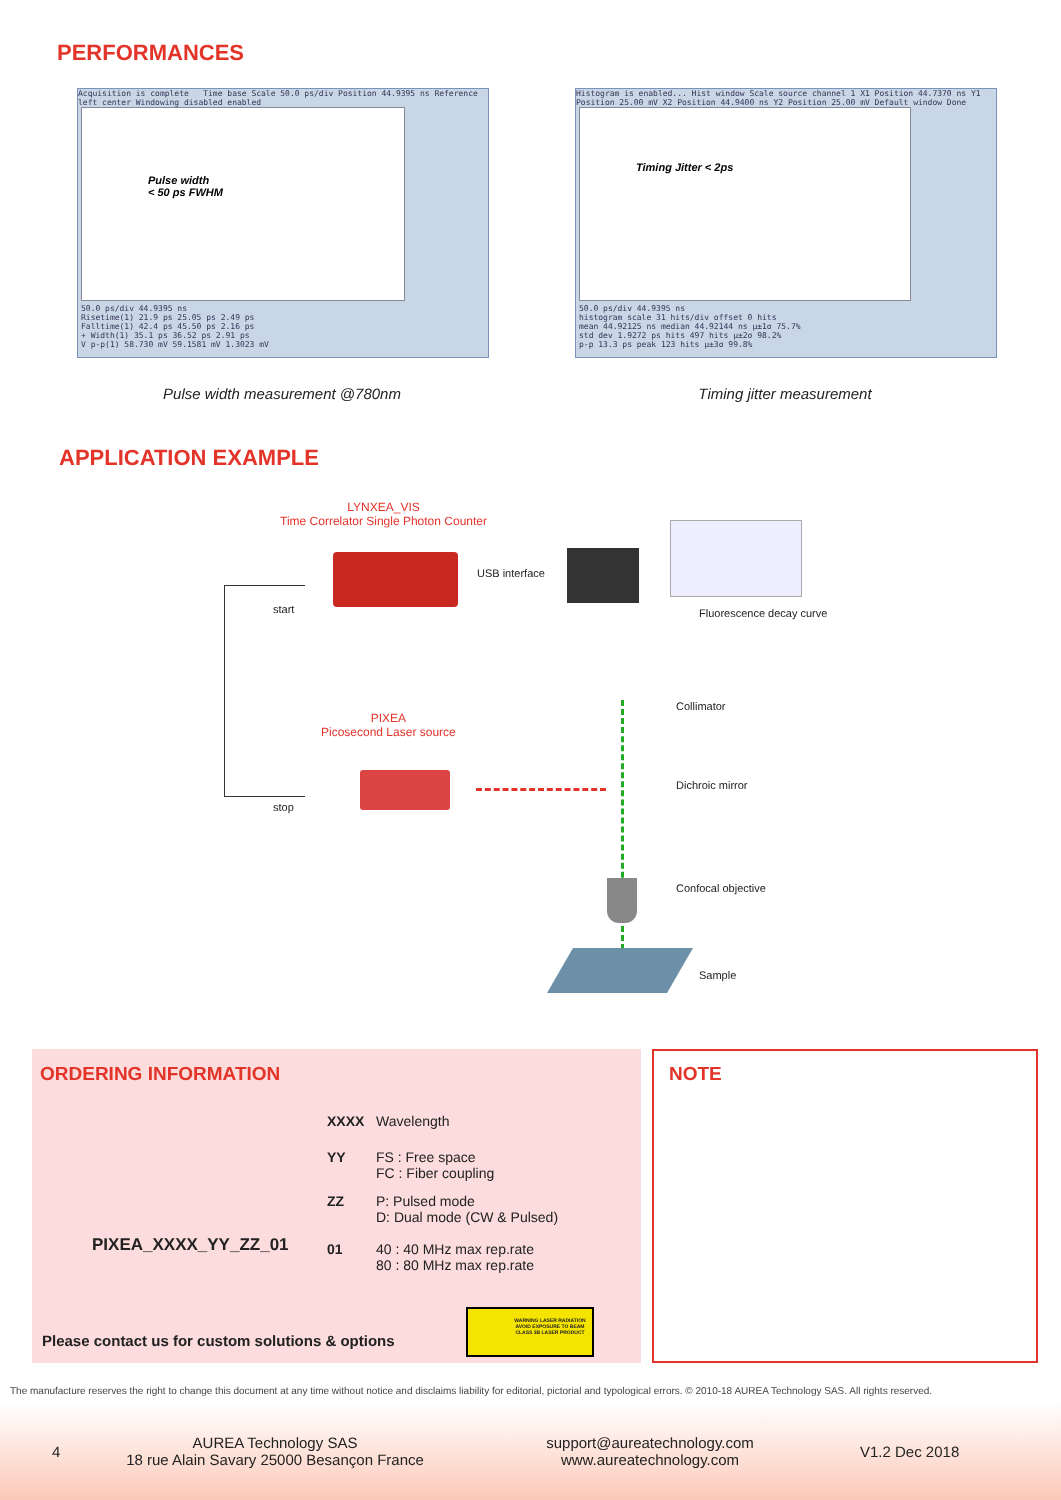PERFORMANCES
Acquisition is complete Time base Scale 50.0 ps/div Position 44.9395 ns Reference left center Windowing disabled enabled
Pulse width
< 50 ps FWHM
50.0 ps/div 44.9395 ns
Risetime(1) 21.9 ps 25.05 ps 2.49 ps
Falltime(1) 42.4 ps 45.50 ps 2.16 ps
+ Width(1) 35.1 ps 36.52 ps 2.91 ps
V p-p(1) 58.730 mV 59.1581 mV 1.3023 mV
Histogram is enabled... Hist window Scale source channel 1 X1 Position 44.7370 ns Y1 Position 25.00 mV X2 Position 44.9400 ns Y2 Position 25.00 mV Default window Done
Timing Jitter < 2ps
50.0 ps/div 44.9395 ns
histogram scale 31 hits/div offset 0 hits
mean 44.92125 ns median 44.92144 ns μ±1σ 75.7%
std dev 1.9272 ps hits 497 hits μ±2σ 98.2%
p-p 13.3 ps peak 123 hits μ±3σ 99.8%
Pulse width measurement @780nm Timing jitter measurement
APPLICATION EXAMPLE
LYNXEA_VIS
Time Correlator Single Photon Counter
USB interface
Fluorescence decay curve
start
stop
Collimator
PIXEA
Picosecond Laser source
Dichroic mirror
Confocal objective
Sample
ORDERING INFORMATION NOTE
PIXEA_XXXX_YY_ZZ_01
XXXX Wavelength
YY FS : Free space
FC : Fiber coupling
ZZ P: Pulsed mode
D: Dual mode (CW & Pulsed)
01 40 : 40 MHz max rep.rate
80 : 80 MHz max rep.rate
Please contact us for custom solutions & options
WARNING LASER RADIATION AVOID EXPOSURE TO BEAM CLASS 3B LASER PRODUCT
The manufacture reserves the right to change this document at any time without notice and disclaims liability for editorial, pictorial and typological errors. © 2010-18 AUREA Technology SAS. All rights reserved.
4 AUREA Technology SAS
18 rue Alain Savary 25000 Besançon France support@aureatechnology.com
www.aureatechnology.com V1.2 Dec 2018